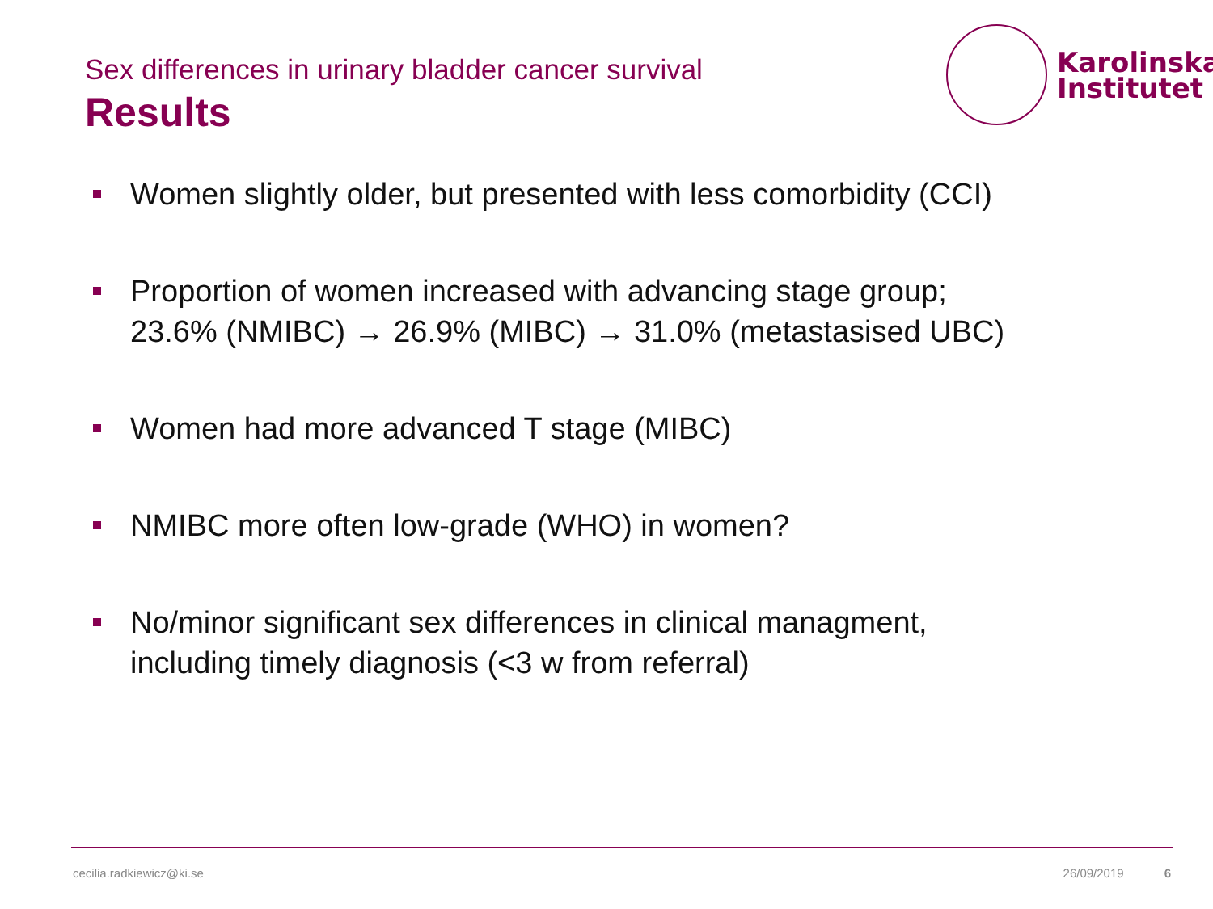Sex differences in urinary bladder cancer survival
Results
Karolinska
Institutet
Women slightly older, but presented with less comorbidity (CCI)
Proportion of women increased with advancing stage group;
23.6% (NMIBC) → 26.9% (MIBC) → 31.0% (metastasised UBC)
Women had more advanced T stage (MIBC)
NMIBC more often low-grade (WHO) in women?
No/minor significant sex differences in clinical managment,
including timely diagnosis (<3 w from referral)
cecilia.radkiewicz@ki.se 26/09/2019 6